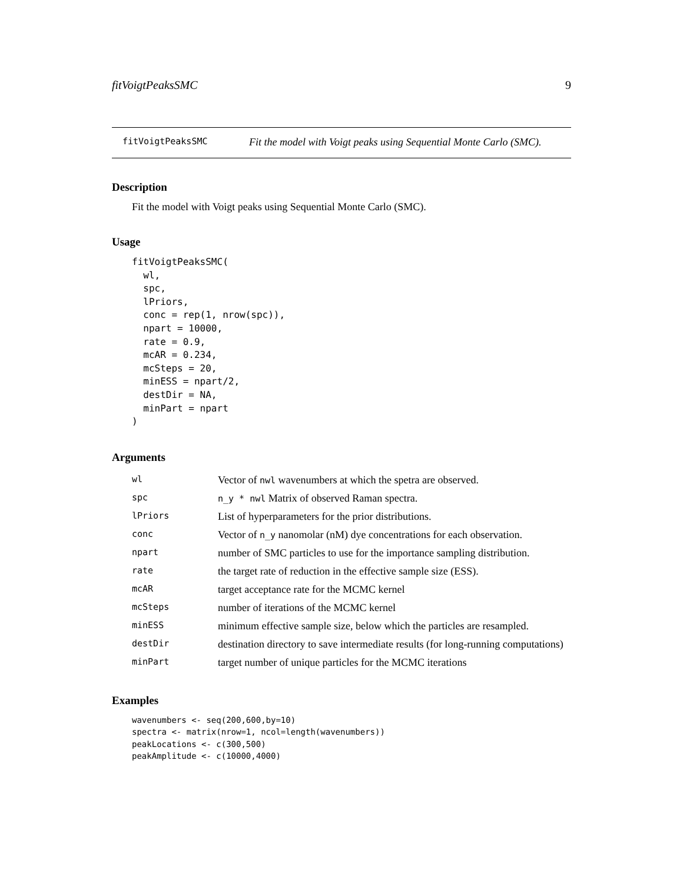fitVoigtPeaksSMC 9
fitVoigtPeaksSMC Fit the model with Voigt peaks using Sequential Monte Carlo (SMC).
Description
Fit the model with Voigt peaks using Sequential Monte Carlo (SMC).
Usage
fitVoigtPeaksSMC(
  wl,
  spc,
  lPriors,
  conc = rep(1, nrow(spc)),
  npart = 10000,
  rate = 0.9,
  mcAR = 0.234,
  mcSteps = 20,
  minESS = npart/2,
  destDir = NA,
  minPart = npart
)
Arguments
| wl | Vector of nwl wavenumbers at which the spetra are observed. |
| spc | n_y * nwl Matrix of observed Raman spectra. |
| lPriors | List of hyperparameters for the prior distributions. |
| conc | Vector of n_y nanomolar (nM) dye concentrations for each observation. |
| npart | number of SMC particles to use for the importance sampling distribution. |
| rate | the target rate of reduction in the effective sample size (ESS). |
| mcAR | target acceptance rate for the MCMC kernel |
| mcSteps | number of iterations of the MCMC kernel |
| minESS | minimum effective sample size, below which the particles are resampled. |
| destDir | destination directory to save intermediate results (for long-running computations) |
| minPart | target number of unique particles for the MCMC iterations |
Examples
wavenumbers <- seq(200,600,by=10)
spectra <- matrix(nrow=1, ncol=length(wavenumbers))
peakLocations <- c(300,500)
peakAmplitude <- c(10000,4000)